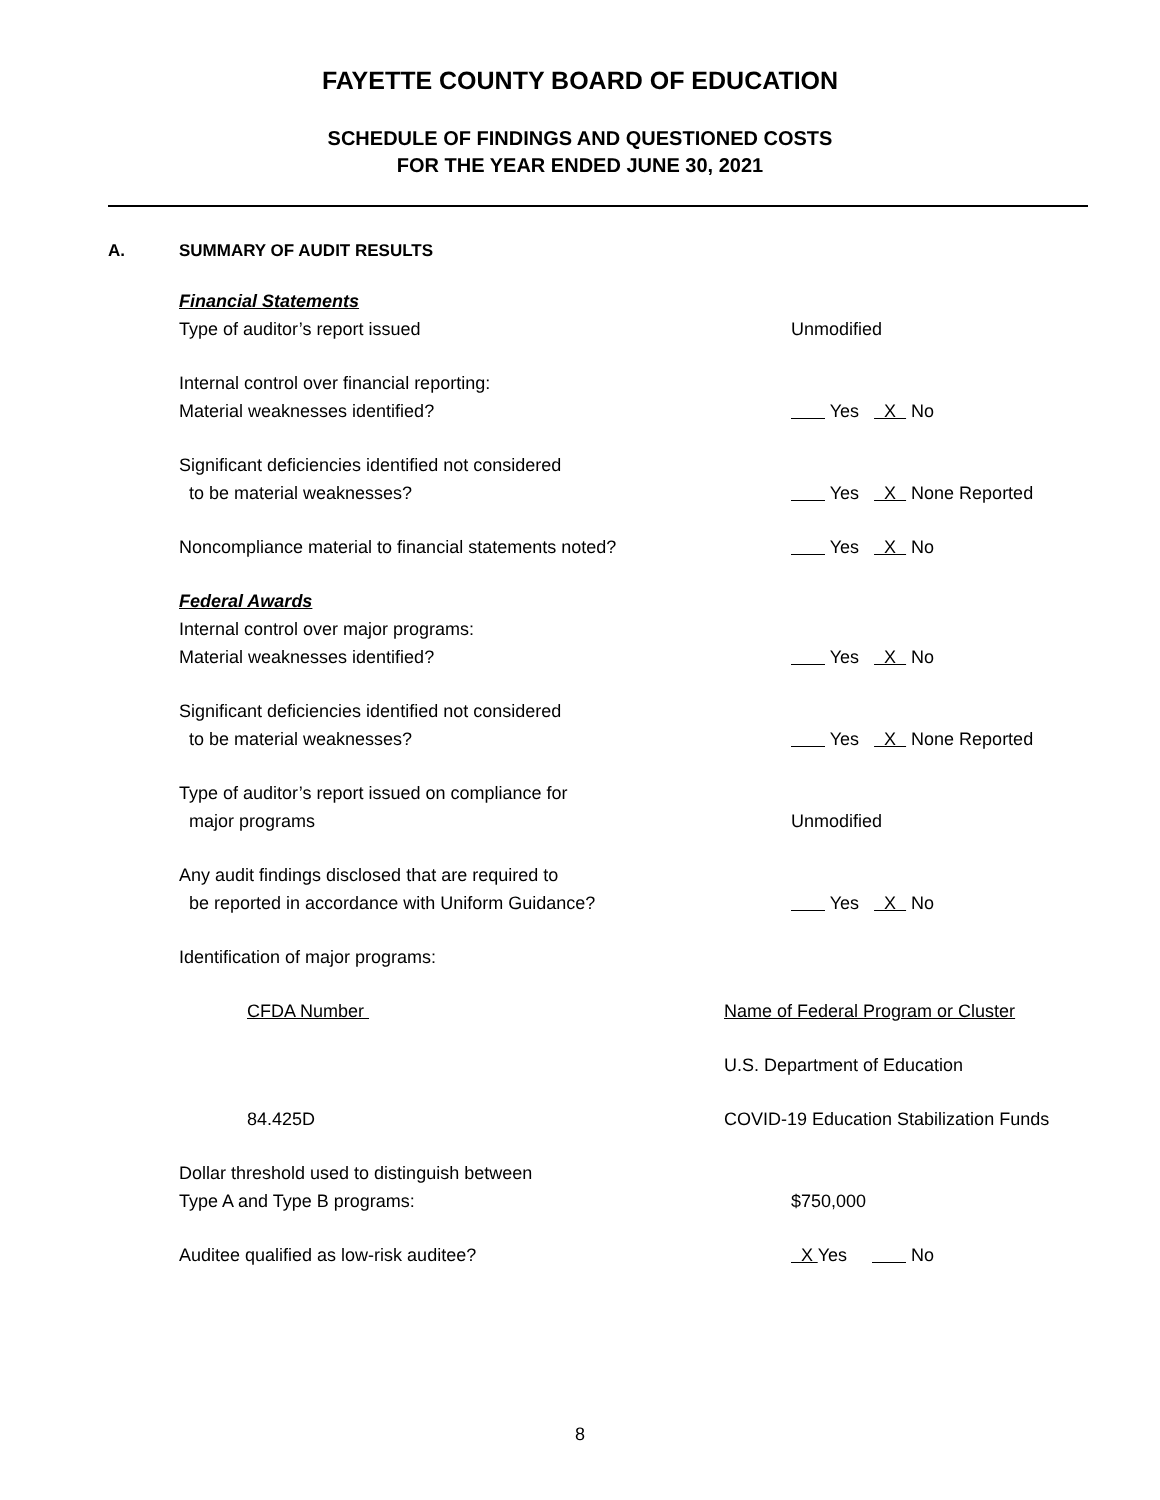FAYETTE COUNTY BOARD OF EDUCATION
SCHEDULE OF FINDINGS AND QUESTIONED COSTS
FOR THE YEAR ENDED JUNE 30, 2021
A. SUMMARY OF AUDIT RESULTS
Financial Statements
Type of auditor’s report issued Unmodified
Internal control over financial reporting:
Material weaknesses identified? Yes X No
Significant deficiencies identified not considered
to be material weaknesses? Yes X None Reported
Noncompliance material to financial statements noted? Yes X No
Federal Awards
Internal control over major programs:
Material weaknesses identified? Yes X No
Significant deficiencies identified not considered
to be material weaknesses? Yes X None Reported
Type of auditor’s report issued on compliance for
major programs Unmodified
Any audit findings disclosed that are required to
be reported in accordance with Uniform Guidance? Yes X No
Identification of major programs:
CFDA Number Name of Federal Program or Cluster
U.S. Department of Education
84.425D COVID-19 Education Stabilization Funds
Dollar threshold used to distinguish between
Type A and Type B programs: $750,000
Auditee qualified as low-risk auditee? X Yes No
8